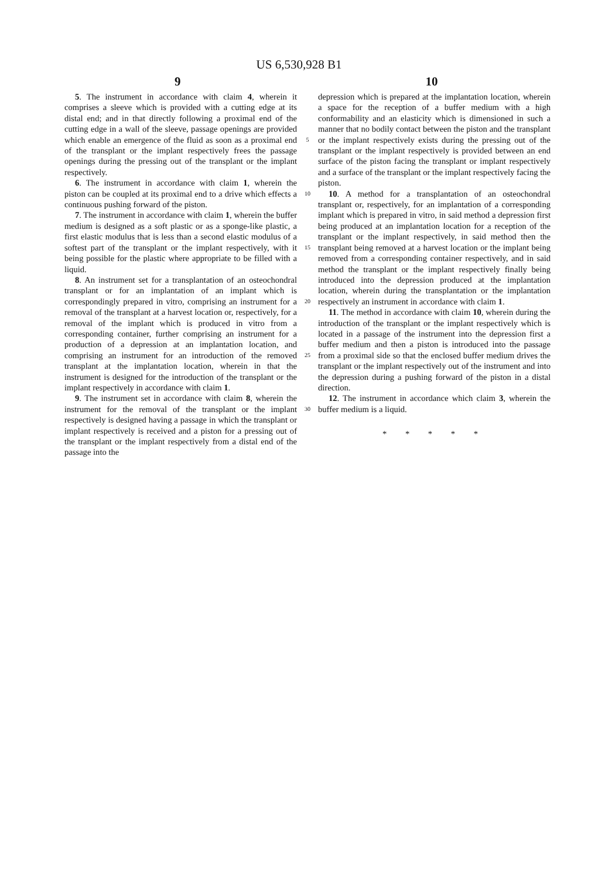US 6,530,928 B1
9 10
5. The instrument in accordance with claim 4, wherein it comprises a sleeve which is provided with a cutting edge at its distal end; and in that directly following a proximal end of the cutting edge in a wall of the sleeve, passage openings are provided which enable an emergence of the fluid as soon as a proximal end of the transplant or the implant respectively frees the passage openings during the pressing out of the transplant or the implant respectively.
6. The instrument in accordance with claim 1, wherein the piston can be coupled at its proximal end to a drive which effects a continuous pushing forward of the piston.
7. The instrument in accordance with claim 1, wherein the buffer medium is designed as a soft plastic or as a sponge-like plastic, a first elastic modulus that is less than a second elastic modulus of a softest part of the transplant or the implant respectively, with it being possible for the plastic where appropriate to be filled with a liquid.
8. An instrument set for a transplantation of an osteochondral transplant or for an implantation of an implant which is correspondingly prepared in vitro, comprising an instrument for a removal of the transplant at a harvest location or, respectively, for a removal of the implant which is produced in vitro from a corresponding container, further comprising an instrument for a production of a depression at an implantation location, and comprising an instrument for an introduction of the removed transplant at the implantation location, wherein in that the instrument is designed for the introduction of the transplant or the implant respectively in accordance with claim 1.
9. The instrument set in accordance with claim 8, wherein the instrument for the removal of the transplant or the implant respectively is designed having a passage in which the transplant or implant respectively is received and a piston for a pressing out of the transplant or the implant respectively from a distal end of the passage into the
5
10
15
20
25
30
depression which is prepared at the implantation location, wherein a space for the reception of a buffer medium with a high conformability and an elasticity which is dimensioned in such a manner that no bodily contact between the piston and the transplant or the implant respectively exists during the pressing out of the transplant or the implant respectively is provided between an end surface of the piston facing the transplant or implant respectively and a surface of the transplant or the implant respectively facing the piston.
10. A method for a transplantation of an osteochondral transplant or, respectively, for an implantation of a corresponding implant which is prepared in vitro, in said method a depression first being produced at an implantation location for a reception of the transplant or the implant respectively, in said method then the transplant being removed at a harvest location or the implant being removed from a corresponding container respectively, and in said method the transplant or the implant respectively finally being introduced into the depression produced at the implantation location, wherein during the transplantation or the implantation respectively an instrument in accordance with claim 1.
11. The method in accordance with claim 10, wherein during the introduction of the transplant or the implant respectively which is located in a passage of the instrument into the depression first a buffer medium and then a piston is introduced into the passage from a proximal side so that the enclosed buffer medium drives the transplant or the implant respectively out of the instrument and into the depression during a pushing forward of the piston in a distal direction.
12. The instrument in accordance which claim 3, wherein the buffer medium is a liquid.
* * * * *